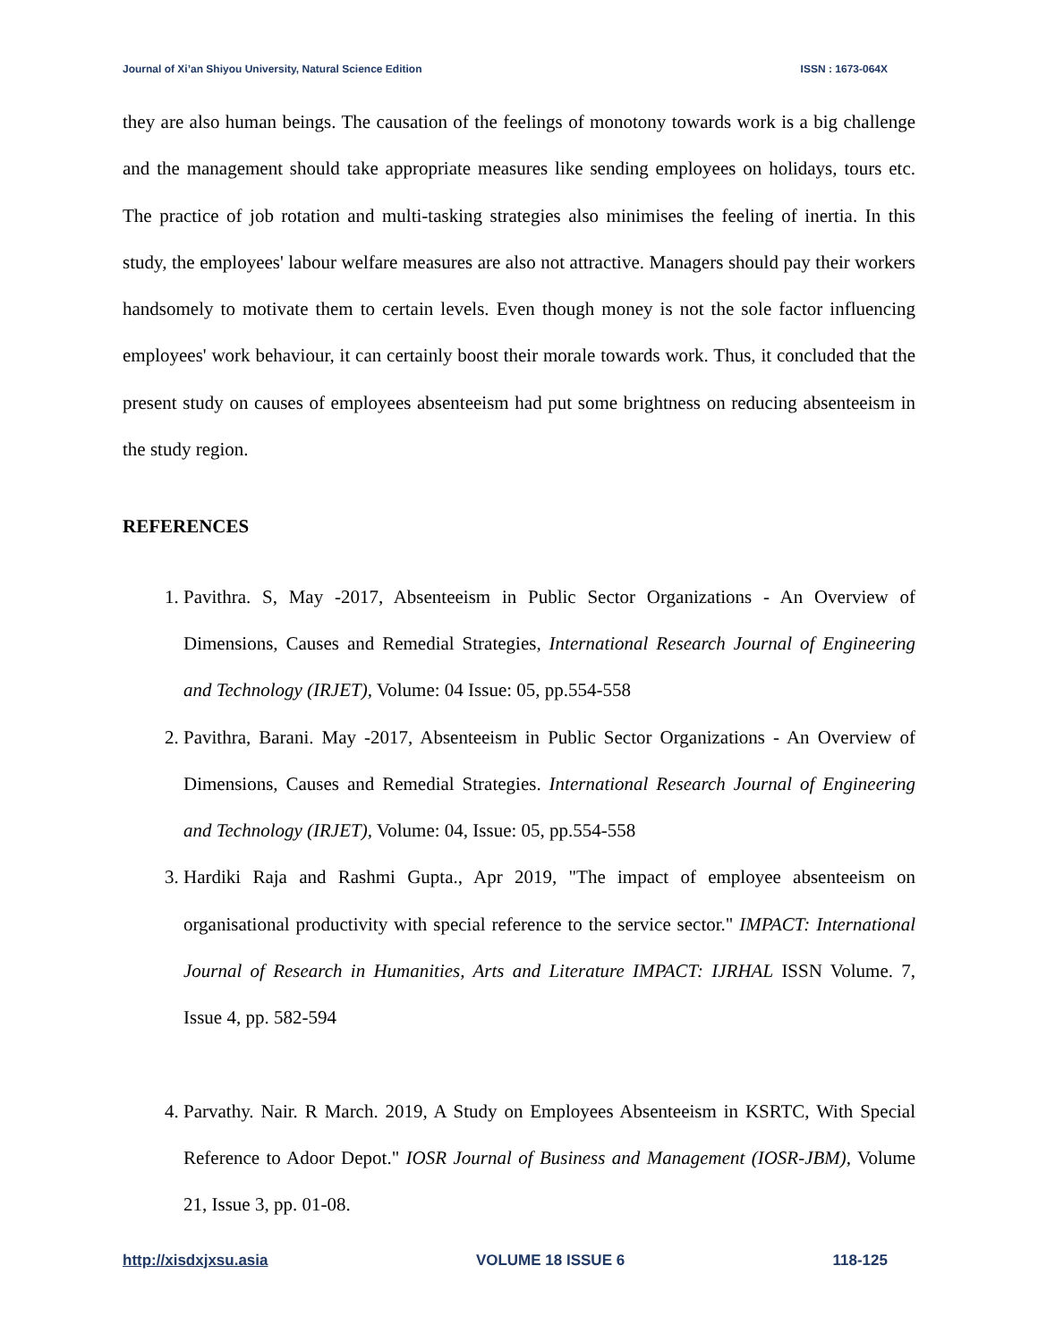Journal of Xi’an Shiyou University, Natural Science Edition ISSN : 1673-064X
they are also human beings. The causation of the feelings of monotony towards work is a big challenge and the management should take appropriate measures like sending employees on holidays, tours etc. The practice of job rotation and multi-tasking strategies also minimises the feeling of inertia. In this study, the employees' labour welfare measures are also not attractive. Managers should pay their workers handsomely to motivate them to certain levels. Even though money is not the sole factor influencing employees' work behaviour, it can certainly boost their morale towards work. Thus, it concluded that the present study on causes of employees absenteeism had put some brightness on reducing absenteeism in the study region.
REFERENCES
1. Pavithra. S, May -2017, Absenteeism in Public Sector Organizations - An Overview of Dimensions, Causes and Remedial Strategies, International Research Journal of Engineering and Technology (IRJET), Volume: 04 Issue: 05, pp.554-558
2. Pavithra, Barani. May -2017, Absenteeism in Public Sector Organizations - An Overview of Dimensions, Causes and Remedial Strategies. International Research Journal of Engineering and Technology (IRJET), Volume: 04, Issue: 05, pp.554-558
3. Hardiki Raja and Rashmi Gupta., Apr 2019, "The impact of employee absenteeism on organisational productivity with special reference to the service sector." IMPACT: International Journal of Research in Humanities, Arts and Literature IMPACT: IJRHAL ISSN Volume. 7, Issue 4, pp. 582-594
4. Parvathy. Nair. R March. 2019, A Study on Employees Absenteeism in KSRTC, With Special Reference to Adoor Depot." IOSR Journal of Business and Management (IOSR-JBM), Volume 21, Issue 3, pp. 01-08.
http://xisdxjxsu.asia VOLUME 18 ISSUE 6 118-125